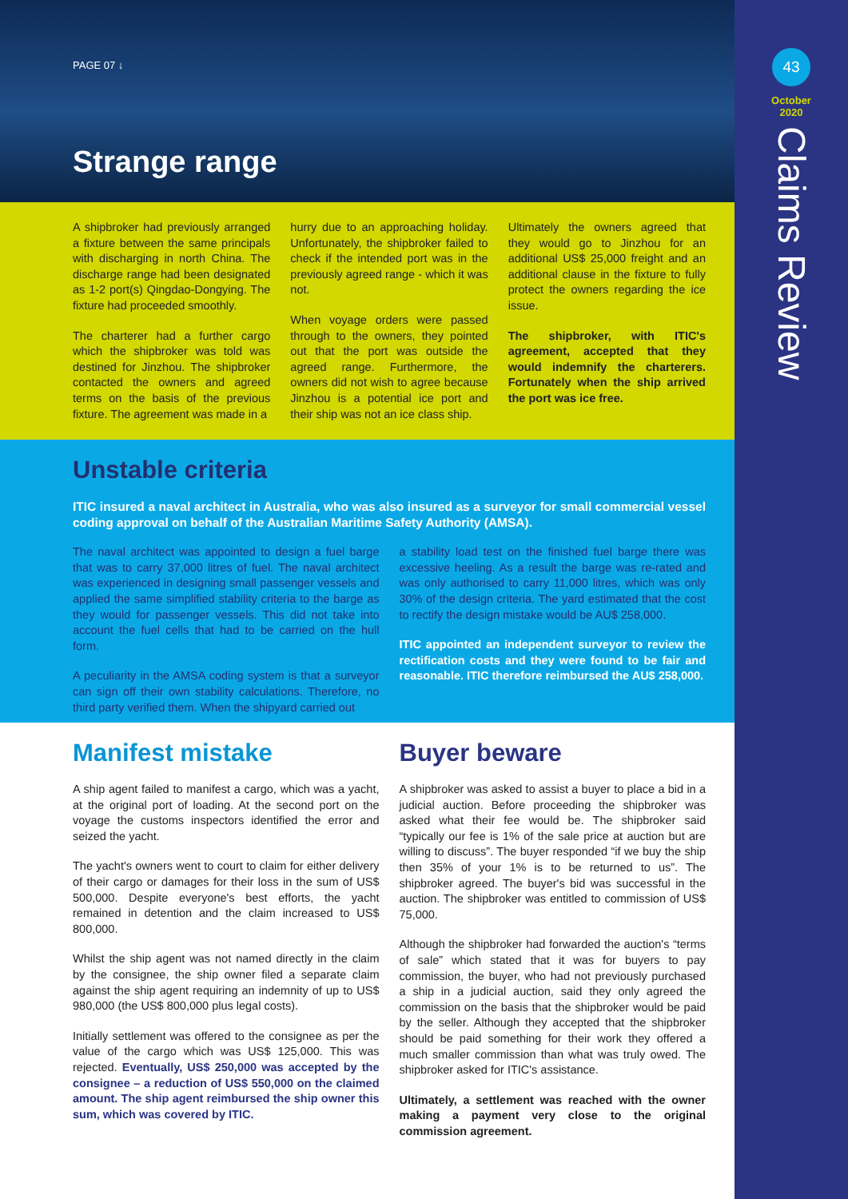PAGE 07 ↓
Strange range
A shipbroker had previously arranged a fixture between the same principals with discharging in north China. The discharge range had been designated as 1-2 port(s) Qingdao-Dongying. The fixture had proceeded smoothly.
The charterer had a further cargo which the shipbroker was told was destined for Jinzhou. The shipbroker contacted the owners and agreed terms on the basis of the previous fixture. The agreement was made in a
hurry due to an approaching holiday. Unfortunately, the shipbroker failed to check if the intended port was in the previously agreed range - which it was not.
When voyage orders were passed through to the owners, they pointed out that the port was outside the agreed range. Furthermore, the owners did not wish to agree because Jinzhou is a potential ice port and their ship was not an ice class ship.
Ultimately the owners agreed that they would go to Jinzhou for an additional US$ 25,000 freight and an additional clause in the fixture to fully protect the owners regarding the ice issue.
The shipbroker, with ITIC's agreement, accepted that they would indemnify the charterers. Fortunately when the ship arrived the port was ice free.
Unstable criteria
ITIC insured a naval architect in Australia, who was also insured as a surveyor for small commercial vessel coding approval on behalf of the Australian Maritime Safety Authority (AMSA).
The naval architect was appointed to design a fuel barge that was to carry 37,000 litres of fuel. The naval architect was experienced in designing small passenger vessels and applied the same simplified stability criteria to the barge as they would for passenger vessels. This did not take into account the fuel cells that had to be carried on the hull form.
A peculiarity in the AMSA coding system is that a surveyor can sign off their own stability calculations. Therefore, no third party verified them. When the shipyard carried out
a stability load test on the finished fuel barge there was excessive heeling. As a result the barge was re-rated and was only authorised to carry 11,000 litres, which was only 30% of the design criteria. The yard estimated that the cost to rectify the design mistake would be AU$ 258,000.
ITIC appointed an independent surveyor to review the rectification costs and they were found to be fair and reasonable. ITIC therefore reimbursed the AU$ 258,000.
Manifest mistake
A ship agent failed to manifest a cargo, which was a yacht, at the original port of loading. At the second port on the voyage the customs inspectors identified the error and seized the yacht.
The yacht's owners went to court to claim for either delivery of their cargo or damages for their loss in the sum of US$ 500,000. Despite everyone's best efforts, the yacht remained in detention and the claim increased to US$ 800,000.
Whilst the ship agent was not named directly in the claim by the consignee, the ship owner filed a separate claim against the ship agent requiring an indemnity of up to US$ 980,000 (the US$ 800,000 plus legal costs).
Initially settlement was offered to the consignee as per the value of the cargo which was US$ 125,000. This was rejected. Eventually, US$ 250,000 was accepted by the consignee – a reduction of US$ 550,000 on the claimed amount. The ship agent reimbursed the ship owner this sum, which was covered by ITIC.
Buyer beware
A shipbroker was asked to assist a buyer to place a bid in a judicial auction. Before proceeding the shipbroker was asked what their fee would be. The shipbroker said “typically our fee is 1% of the sale price at auction but are willing to discuss”. The buyer responded “if we buy the ship then 35% of your 1% is to be returned to us”. The shipbroker agreed. The buyer's bid was successful in the auction. The shipbroker was entitled to commission of US$ 75,000.
Although the shipbroker had forwarded the auction's “terms of sale” which stated that it was for buyers to pay commission, the buyer, who had not previously purchased a ship in a judicial auction, said they only agreed the commission on the basis that the shipbroker would be paid by the seller. Although they accepted that the shipbroker should be paid something for their work they offered a much smaller commission than what was truly owed. The shipbroker asked for ITIC's assistance.
Ultimately, a settlement was reached with the owner making a payment very close to the original commission agreement.
43
October
2020
Claims Review